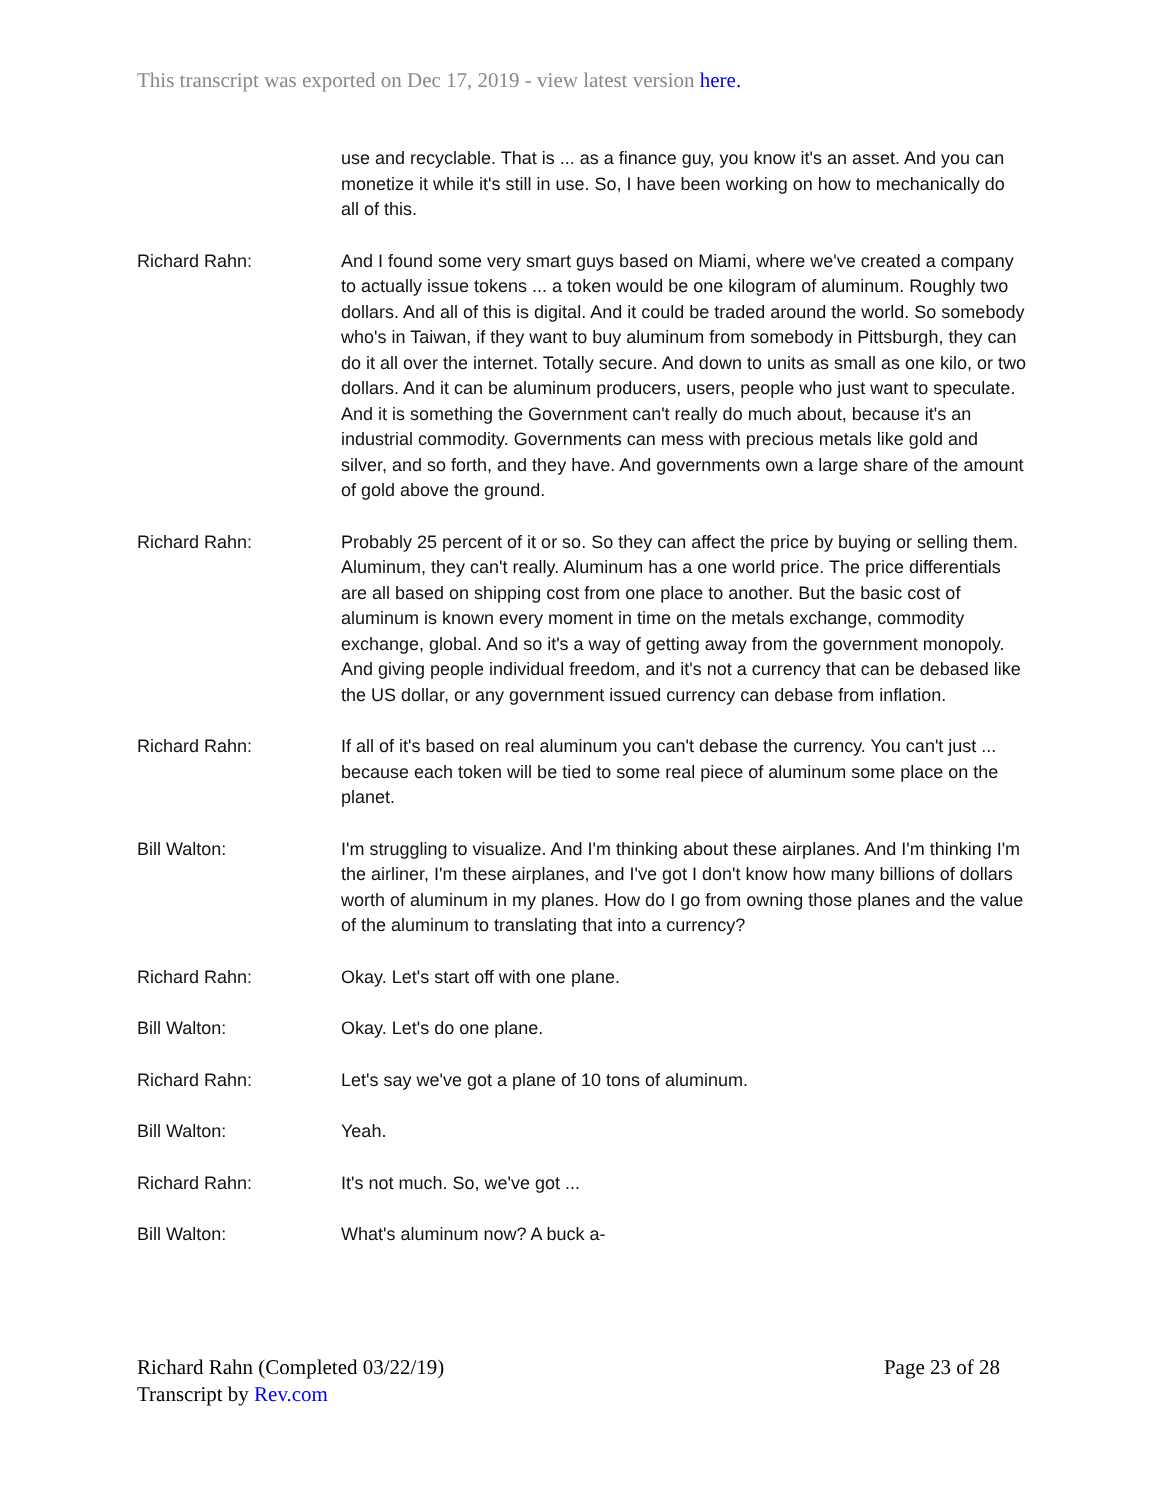This transcript was exported on Dec 17, 2019 - view latest version here.
use and recyclable. That is ... as a finance guy, you know it's an asset. And you can monetize it while it's still in use. So, I have been working on how to mechanically do all of this.
Richard Rahn: And I found some very smart guys based on Miami, where we've created a company to actually issue tokens ... a token would be one kilogram of aluminum. Roughly two dollars. And all of this is digital. And it could be traded around the world. So somebody who's in Taiwan, if they want to buy aluminum from somebody in Pittsburgh, they can do it all over the internet. Totally secure. And down to units as small as one kilo, or two dollars. And it can be aluminum producers, users, people who just want to speculate. And it is something the Government can't really do much about, because it's an industrial commodity. Governments can mess with precious metals like gold and silver, and so forth, and they have. And governments own a large share of the amount of gold above the ground.
Richard Rahn: Probably 25 percent of it or so. So they can affect the price by buying or selling them. Aluminum, they can't really. Aluminum has a one world price. The price differentials are all based on shipping cost from one place to another. But the basic cost of aluminum is known every moment in time on the metals exchange, commodity exchange, global. And so it's a way of getting away from the government monopoly. And giving people individual freedom, and it's not a currency that can be debased like the US dollar, or any government issued currency can debase from inflation.
Richard Rahn: If all of it's based on real aluminum you can't debase the currency. You can't just ... because each token will be tied to some real piece of aluminum some place on the planet.
Bill Walton: I'm struggling to visualize. And I'm thinking about these airplanes. And I'm thinking I'm the airliner, I'm these airplanes, and I've got I don't know how many billions of dollars worth of aluminum in my planes. How do I go from owning those planes and the value of the aluminum to translating that into a currency?
Richard Rahn: Okay. Let's start off with one plane.
Bill Walton: Okay. Let's do one plane.
Richard Rahn: Let's say we've got a plane of 10 tons of aluminum.
Bill Walton: Yeah.
Richard Rahn: It's not much. So, we've got ...
Bill Walton: What's aluminum now? A buck a-
Page 23 of 28 Richard Rahn (Completed 03/22/19)
Transcript by Rev.com